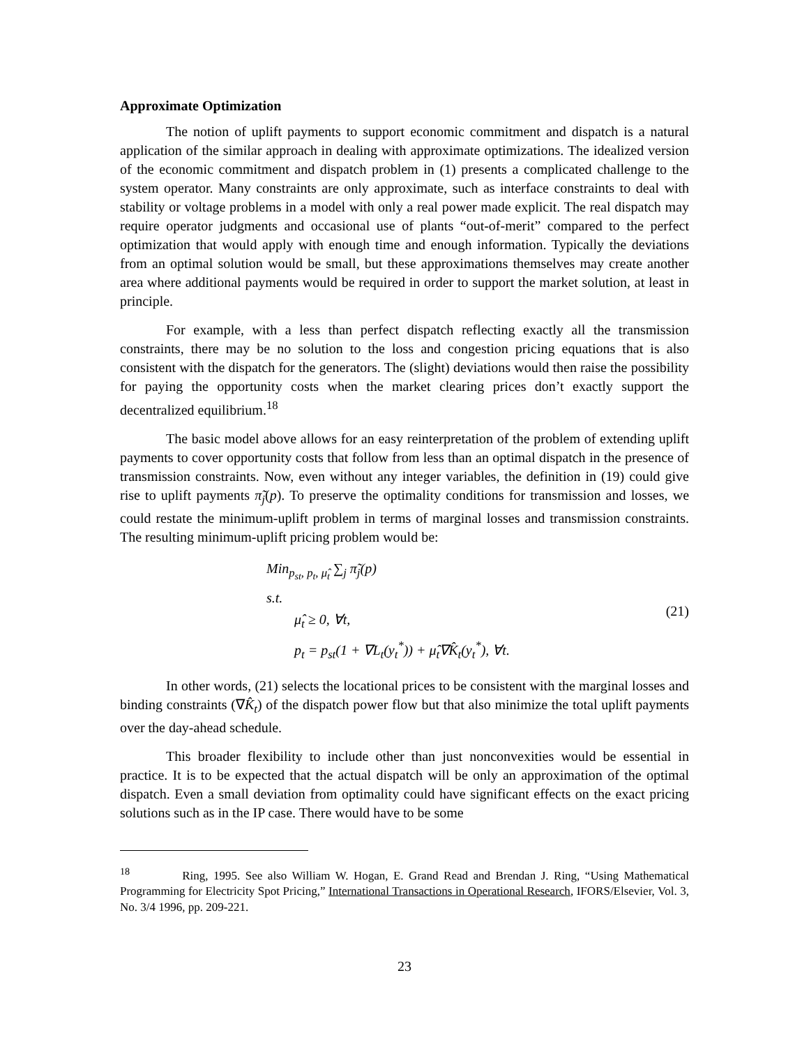Approximate Optimization
The notion of uplift payments to support economic commitment and dispatch is a natural application of the similar approach in dealing with approximate optimizations. The idealized version of the economic commitment and dispatch problem in (1) presents a complicated challenge to the system operator. Many constraints are only approximate, such as interface constraints to deal with stability or voltage problems in a model with only a real power made explicit. The real dispatch may require operator judgments and occasional use of plants “out-of-merit” compared to the perfect optimization that would apply with enough time and enough information. Typically the deviations from an optimal solution would be small, but these approximations themselves may create another area where additional payments would be required in order to support the market solution, at least in principle.
For example, with a less than perfect dispatch reflecting exactly all the transmission constraints, there may be no solution to the loss and congestion pricing equations that is also consistent with the dispatch for the generators. The (slight) deviations would then raise the possibility for paying the opportunity costs when the market clearing prices don’t exactly support the decentralized equilibrium.<sup>18</sup>
The basic model above allows for an easy reinterpretation of the problem of extending uplift payments to cover opportunity costs that follow from less than an optimal dispatch in the presence of transmission constraints. Now, even without any integer variables, the definition in (19) could give rise to uplift payments π̃<sub>j</sub>(p). To preserve the optimality conditions for transmission and losses, we could restate the minimum-uplift problem in terms of marginal losses and transmission constraints. The resulting minimum-uplift pricing problem would be:
Min<sub>p<sub>st</sub>, p<sub>t</sub>, μ̂<sub>t</sub></sub> ∑<sub>j</sub> π̃<sub>j</sub>(p)
s.t.
μ̂<sub>t</sub> ≥ 0, ∀t,
p<sub>t</sub> = p<sub>st</sub>(1 + ∇L<sub>t</sub>(y<sub>t</sub><sup>*</sup>)) + μ̂<sub>t</sub>∇K̂<sub>t</sub>(y<sub>t</sub><sup>*</sup>), ∀t.
(21)
In other words, (21) selects the locational prices to be consistent with the marginal losses and binding constraints (∇K̂<sub>t</sub>) of the dispatch power flow but that also minimize the total uplift payments over the day-ahead schedule.
This broader flexibility to include other than just nonconvexities would be essential in practice. It is to be expected that the actual dispatch will be only an approximation of the optimal dispatch. Even a small deviation from optimality could have significant effects on the exact pricing solutions such as in the IP case. There would have to be some
<sup>18</sup> Ring, 1995. See also William W. Hogan, E. Grand Read and Brendan J. Ring, “Using Mathematical Programming for Electricity Spot Pricing,” International Transactions in Operational Research, IFORS/Elsevier, Vol. 3, No. 3/4 1996, pp. 209-221.
23